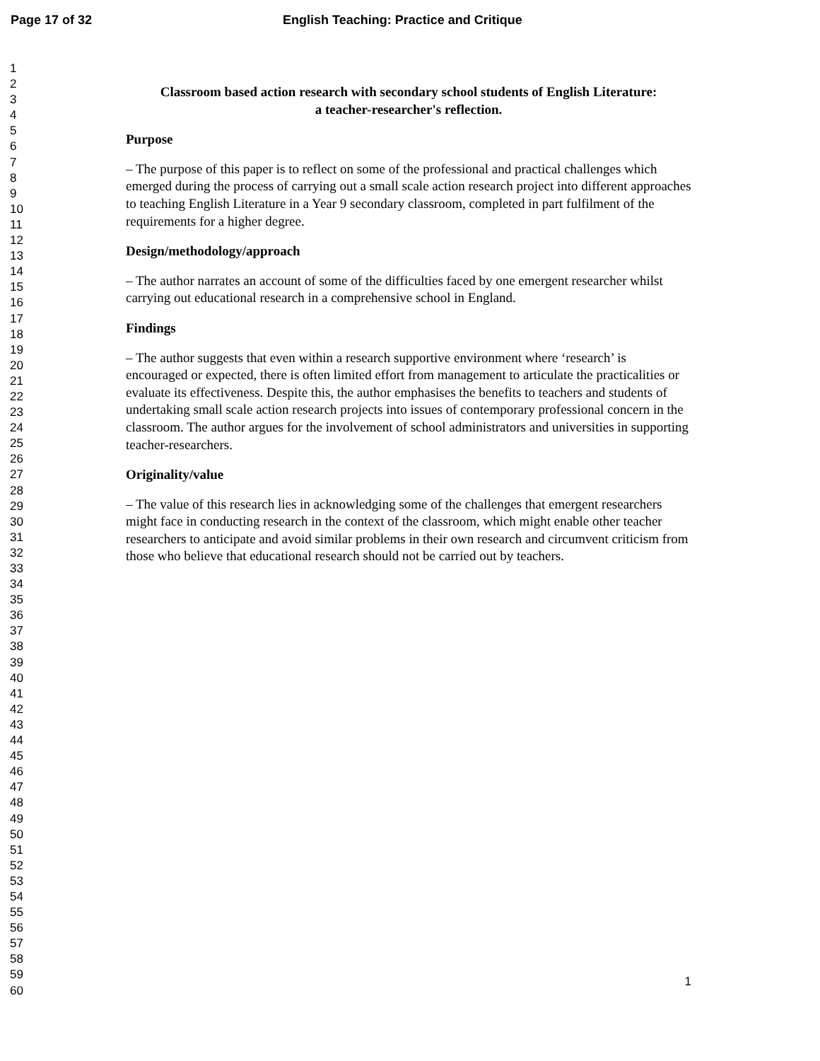Page 17 of 32 English Teaching: Practice and Critique
1
2
3
4
5
6
7
8
9
10
11
12
13
14
15
16
17
18
19
20
21
22
23
24
25
26
27
28
29
30
31
32
33
34
35
36
37
38
39
40
41
42
43
44
45
46
47
48
49
50
51
52
53
54
55
56
57
58
59
60
Classroom based action research with secondary school students of English Literature:
a teacher-researcher's reflection.
Purpose
– The purpose of this paper is to reflect on some of the professional and practical challenges which emerged during the process of carrying out a small scale action research project into different approaches to teaching English Literature in a Year 9 secondary classroom, completed in part fulfilment of the requirements for a higher degree.
Design/methodology/approach
– The author narrates an account of some of the difficulties faced by one emergent researcher whilst carrying out educational research in a comprehensive school in England.
Findings
– The author suggests that even within a research supportive environment where ‘research’ is encouraged or expected, there is often limited effort from management to articulate the practicalities or evaluate its effectiveness. Despite this, the author emphasises the benefits to teachers and students of undertaking small scale action research projects into issues of contemporary professional concern in the classroom. The author argues for the involvement of school administrators and universities in supporting teacher-researchers.
Originality/value
– The value of this research lies in acknowledging some of the challenges that emergent researchers might face in conducting research in the context of the classroom, which might enable other teacher researchers to anticipate and avoid similar problems in their own research and circumvent criticism from those who believe that educational research should not be carried out by teachers.
1